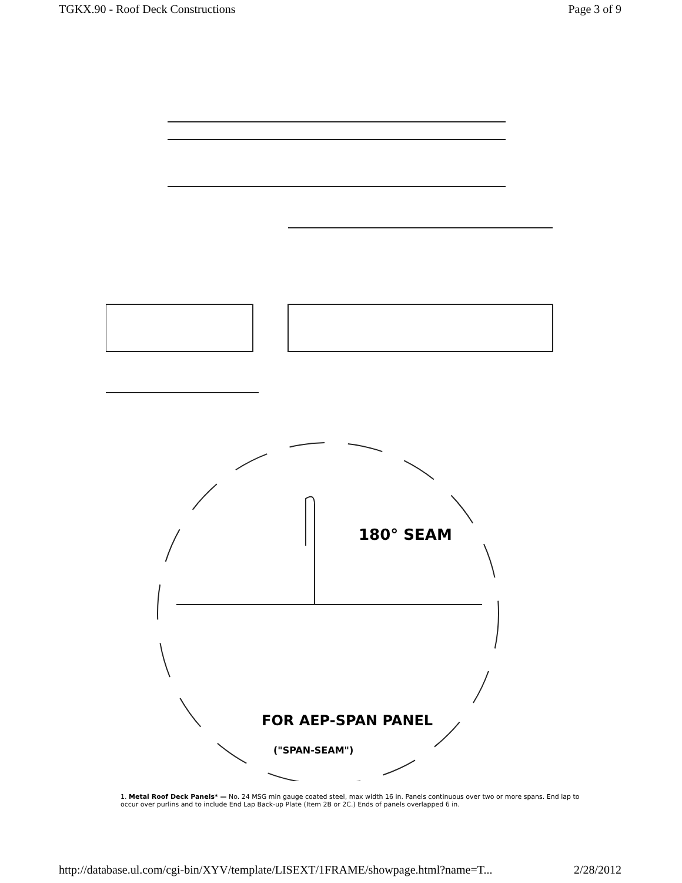TGKX.90 - Roof Deck Constructions Page 3 of 9
180° SEAM
FOR AEP-SPAN PANEL
("SPAN-SEAM")
1. Metal Roof Deck Panels* — No. 24 MSG min gauge coated steel, max width 16 in. Panels continuous over two or more spans. End lap to occur over purlins and to include End Lap Back-up Plate (Item 2B or 2C.) Ends of panels overlapped 6 in.
http://database.ul.com/cgi-bin/XYV/template/LISEXT/1FRAME/showpage.html?name=T... 2/28/2012